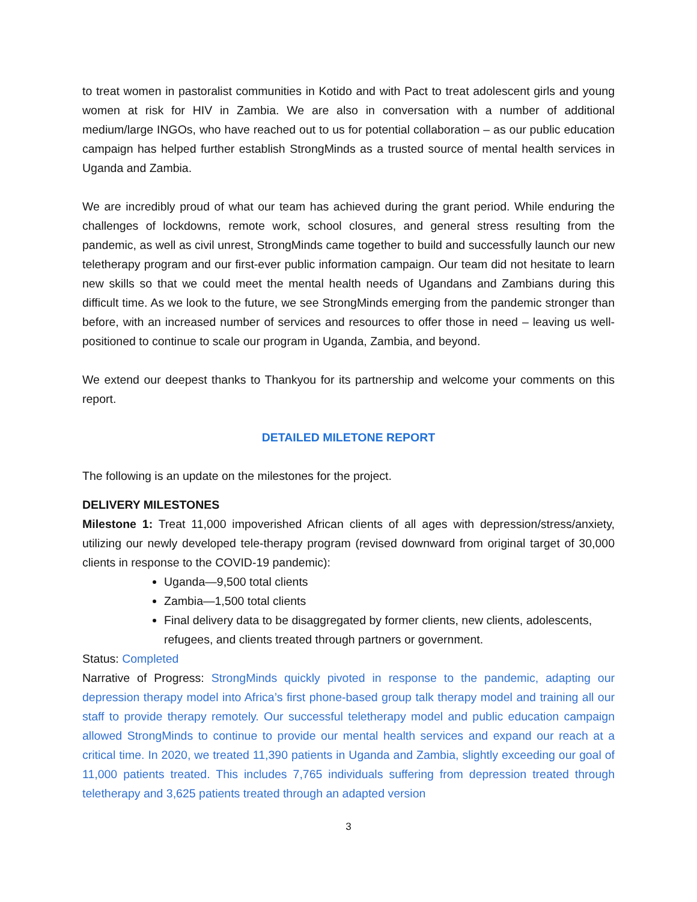to treat women in pastoralist communities in Kotido and with Pact to treat adolescent girls and young women at risk for HIV in Zambia. We are also in conversation with a number of additional medium/large INGOs, who have reached out to us for potential collaboration – as our public education campaign has helped further establish StrongMinds as a trusted source of mental health services in Uganda and Zambia.
We are incredibly proud of what our team has achieved during the grant period. While enduring the challenges of lockdowns, remote work, school closures, and general stress resulting from the pandemic, as well as civil unrest, StrongMinds came together to build and successfully launch our new teletherapy program and our first-ever public information campaign. Our team did not hesitate to learn new skills so that we could meet the mental health needs of Ugandans and Zambians during this difficult time. As we look to the future, we see StrongMinds emerging from the pandemic stronger than before, with an increased number of services and resources to offer those in need – leaving us well-positioned to continue to scale our program in Uganda, Zambia, and beyond.
We extend our deepest thanks to Thankyou for its partnership and welcome your comments on this report.
DETAILED MILETONE REPORT
The following is an update on the milestones for the project.
DELIVERY MILESTONES
Milestone 1: Treat 11,000 impoverished African clients of all ages with depression/stress/anxiety, utilizing our newly developed tele-therapy program (revised downward from original target of 30,000 clients in response to the COVID-19 pandemic):
Uganda—9,500 total clients
Zambia—1,500 total clients
Final delivery data to be disaggregated by former clients, new clients, adolescents, refugees, and clients treated through partners or government.
Status: Completed
Narrative of Progress: StrongMinds quickly pivoted in response to the pandemic, adapting our depression therapy model into Africa’s first phone-based group talk therapy model and training all our staff to provide therapy remotely. Our successful teletherapy model and public education campaign allowed StrongMinds to continue to provide our mental health services and expand our reach at a critical time. In 2020, we treated 11,390 patients in Uganda and Zambia, slightly exceeding our goal of 11,000 patients treated. This includes 7,765 individuals suffering from depression treated through teletherapy and 3,625 patients treated through an adapted version
3